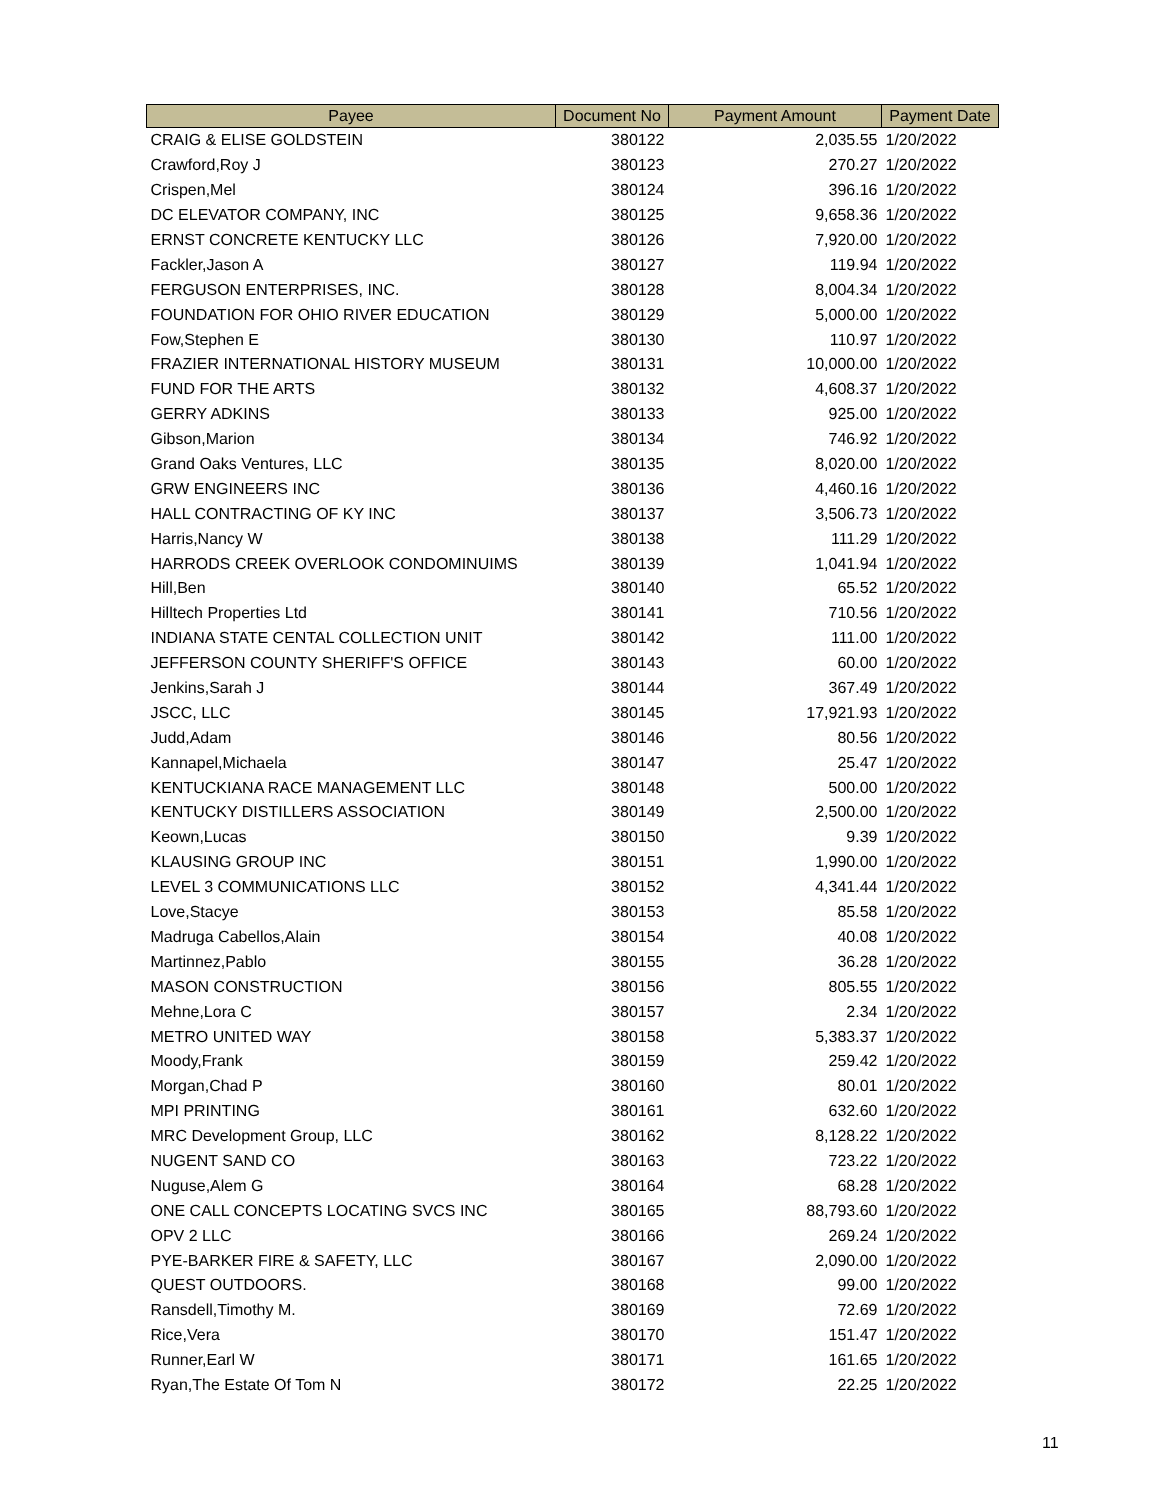| Payee | Document No | Payment Amount | Payment Date |
| --- | --- | --- | --- |
| CRAIG & ELISE GOLDSTEIN | 380122 | 2,035.55 | 1/20/2022 |
| Crawford,Roy J | 380123 | 270.27 | 1/20/2022 |
| Crispen,Mel | 380124 | 396.16 | 1/20/2022 |
| DC ELEVATOR COMPANY, INC | 380125 | 9,658.36 | 1/20/2022 |
| ERNST CONCRETE KENTUCKY LLC | 380126 | 7,920.00 | 1/20/2022 |
| Fackler,Jason A | 380127 | 119.94 | 1/20/2022 |
| FERGUSON ENTERPRISES, INC. | 380128 | 8,004.34 | 1/20/2022 |
| FOUNDATION FOR OHIO RIVER EDUCATION | 380129 | 5,000.00 | 1/20/2022 |
| Fow,Stephen E | 380130 | 110.97 | 1/20/2022 |
| FRAZIER INTERNATIONAL HISTORY MUSEUM | 380131 | 10,000.00 | 1/20/2022 |
| FUND FOR THE ARTS | 380132 | 4,608.37 | 1/20/2022 |
| GERRY ADKINS | 380133 | 925.00 | 1/20/2022 |
| Gibson,Marion | 380134 | 746.92 | 1/20/2022 |
| Grand Oaks Ventures, LLC | 380135 | 8,020.00 | 1/20/2022 |
| GRW ENGINEERS INC | 380136 | 4,460.16 | 1/20/2022 |
| HALL CONTRACTING OF KY INC | 380137 | 3,506.73 | 1/20/2022 |
| Harris,Nancy W | 380138 | 111.29 | 1/20/2022 |
| HARRODS CREEK OVERLOOK CONDOMINUIMS | 380139 | 1,041.94 | 1/20/2022 |
| Hill,Ben | 380140 | 65.52 | 1/20/2022 |
| Hilltech Properties Ltd | 380141 | 710.56 | 1/20/2022 |
| INDIANA STATE CENTAL COLLECTION UNIT | 380142 | 111.00 | 1/20/2022 |
| JEFFERSON COUNTY SHERIFF'S OFFICE | 380143 | 60.00 | 1/20/2022 |
| Jenkins,Sarah J | 380144 | 367.49 | 1/20/2022 |
| JSCC, LLC | 380145 | 17,921.93 | 1/20/2022 |
| Judd,Adam | 380146 | 80.56 | 1/20/2022 |
| Kannapel,Michaela | 380147 | 25.47 | 1/20/2022 |
| KENTUCKIANA RACE MANAGEMENT LLC | 380148 | 500.00 | 1/20/2022 |
| KENTUCKY DISTILLERS ASSOCIATION | 380149 | 2,500.00 | 1/20/2022 |
| Keown,Lucas | 380150 | 9.39 | 1/20/2022 |
| KLAUSING GROUP INC | 380151 | 1,990.00 | 1/20/2022 |
| LEVEL 3 COMMUNICATIONS LLC | 380152 | 4,341.44 | 1/20/2022 |
| Love,Stacye | 380153 | 85.58 | 1/20/2022 |
| Madruga Cabellos,Alain | 380154 | 40.08 | 1/20/2022 |
| Martinnez,Pablo | 380155 | 36.28 | 1/20/2022 |
| MASON CONSTRUCTION | 380156 | 805.55 | 1/20/2022 |
| Mehne,Lora C | 380157 | 2.34 | 1/20/2022 |
| METRO UNITED WAY | 380158 | 5,383.37 | 1/20/2022 |
| Moody,Frank | 380159 | 259.42 | 1/20/2022 |
| Morgan,Chad P | 380160 | 80.01 | 1/20/2022 |
| MPI PRINTING | 380161 | 632.60 | 1/20/2022 |
| MRC Development Group, LLC | 380162 | 8,128.22 | 1/20/2022 |
| NUGENT SAND CO | 380163 | 723.22 | 1/20/2022 |
| Nuguse,Alem G | 380164 | 68.28 | 1/20/2022 |
| ONE CALL CONCEPTS LOCATING SVCS INC | 380165 | 88,793.60 | 1/20/2022 |
| OPV 2 LLC | 380166 | 269.24 | 1/20/2022 |
| PYE-BARKER FIRE & SAFETY, LLC | 380167 | 2,090.00 | 1/20/2022 |
| QUEST OUTDOORS. | 380168 | 99.00 | 1/20/2022 |
| Ransdell,Timothy M. | 380169 | 72.69 | 1/20/2022 |
| Rice,Vera | 380170 | 151.47 | 1/20/2022 |
| Runner,Earl W | 380171 | 161.65 | 1/20/2022 |
| Ryan,The Estate Of Tom N | 380172 | 22.25 | 1/20/2022 |
11